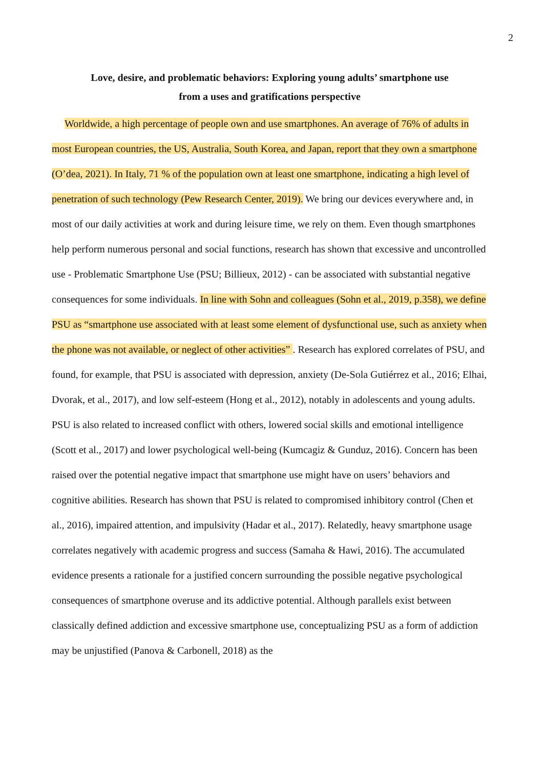2
Love, desire, and problematic behaviors: Exploring young adults’ smartphone use
from a uses and gratifications perspective
Worldwide, a high percentage of people own and use smartphones. An average of 76% of adults in most European countries, the US, Australia, South Korea, and Japan, report that they own a smartphone (O’dea, 2021). In Italy, 71 % of the population own at least one smartphone, indicating a high level of penetration of such technology (Pew Research Center, 2019). We bring our devices everywhere and, in most of our daily activities at work and during leisure time, we rely on them. Even though smartphones help perform numerous personal and social functions, research has shown that excessive and uncontrolled use - Problematic Smartphone Use (PSU; Billieux, 2012) - can be associated with substantial negative consequences for some individuals. In line with Sohn and colleagues (Sohn et al., 2019, p.358), we define PSU as “smartphone use associated with at least some element of dysfunctional use, such as anxiety when the phone was not available, or neglect of other activities” . Research has explored correlates of PSU, and found, for example, that PSU is associated with depression, anxiety (De-Sola Gutiérrez et al., 2016; Elhai, Dvorak, et al., 2017), and low self-esteem (Hong et al., 2012), notably in adolescents and young adults. PSU is also related to increased conflict with others, lowered social skills and emotional intelligence (Scott et al., 2017) and lower psychological well-being (Kumcagiz & Gunduz, 2016). Concern has been raised over the potential negative impact that smartphone use might have on users’ behaviors and cognitive abilities. Research has shown that PSU is related to compromised inhibitory control (Chen et al., 2016), impaired attention, and impulsivity (Hadar et al., 2017). Relatedly, heavy smartphone usage correlates negatively with academic progress and success (Samaha & Hawi, 2016). The accumulated evidence presents a rationale for a justified concern surrounding the possible negative psychological consequences of smartphone overuse and its addictive potential. Although parallels exist between classically defined addiction and excessive smartphone use, conceptualizing PSU as a form of addiction may be unjustified (Panova & Carbonell, 2018) as the